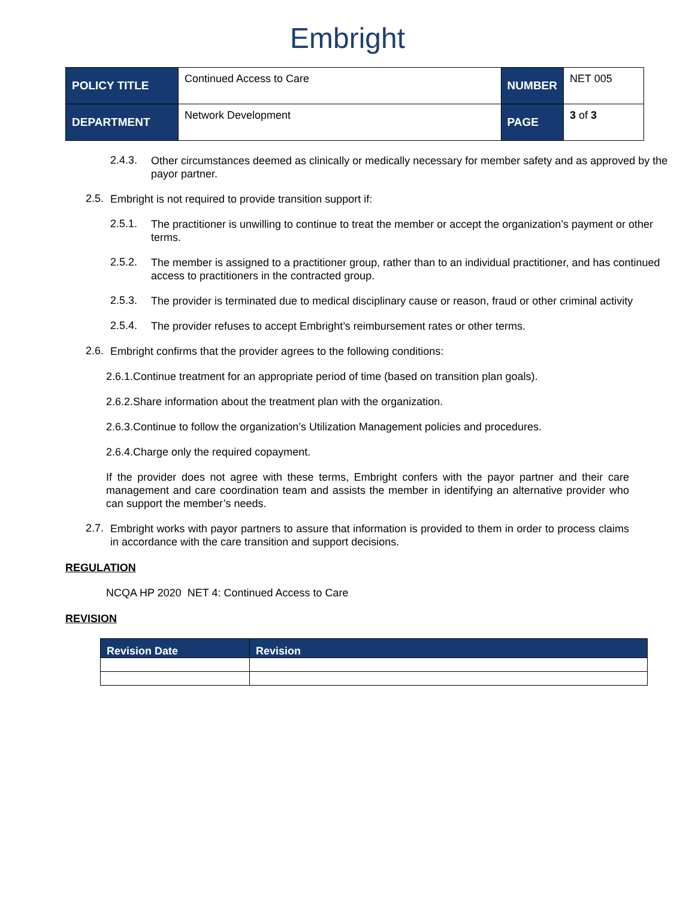Embright
| POLICY TITLE | Continued Access to Care | NUMBER | NET 005 |
| DEPARTMENT | Network Development | PAGE | 3 of 3 |
2.4.3.
Other circumstances deemed as clinically or medically necessary for member safety and as approved by the payor partner.
2.5.
Embright is not required to provide transition support if:
2.5.1.
The practitioner is unwilling to continue to treat the member or accept the organization’s payment or other terms.
2.5.2.
The member is assigned to a practitioner group, rather than to an individual practitioner, and has continued access to practitioners in the contracted group.
2.5.3.
The provider is terminated due to medical disciplinary cause or reason, fraud or other criminal activity
2.5.4.
The provider refuses to accept Embright’s reimbursement rates or other terms.
2.6.
Embright confirms that the provider agrees to the following conditions:
2.6.1.Continue treatment for an appropriate period of time (based on transition plan goals).
2.6.2.Share information about the treatment plan with the organization.
2.6.3.Continue to follow the organization’s Utilization Management policies and procedures.
2.6.4.Charge only the required copayment.
If the provider does not agree with these terms, Embright confers with the payor partner and their care management and care coordination team and assists the member in identifying an alternative provider who can support the member’s needs.
2.7.
Embright works with payor partners to assure that information is provided to them in order to process claims in accordance with the care transition and support decisions.
REGULATION
NCQA HP 2020 NET 4: Continued Access to Care
REVISION
| Revision Date | Revision |
| --- | --- |